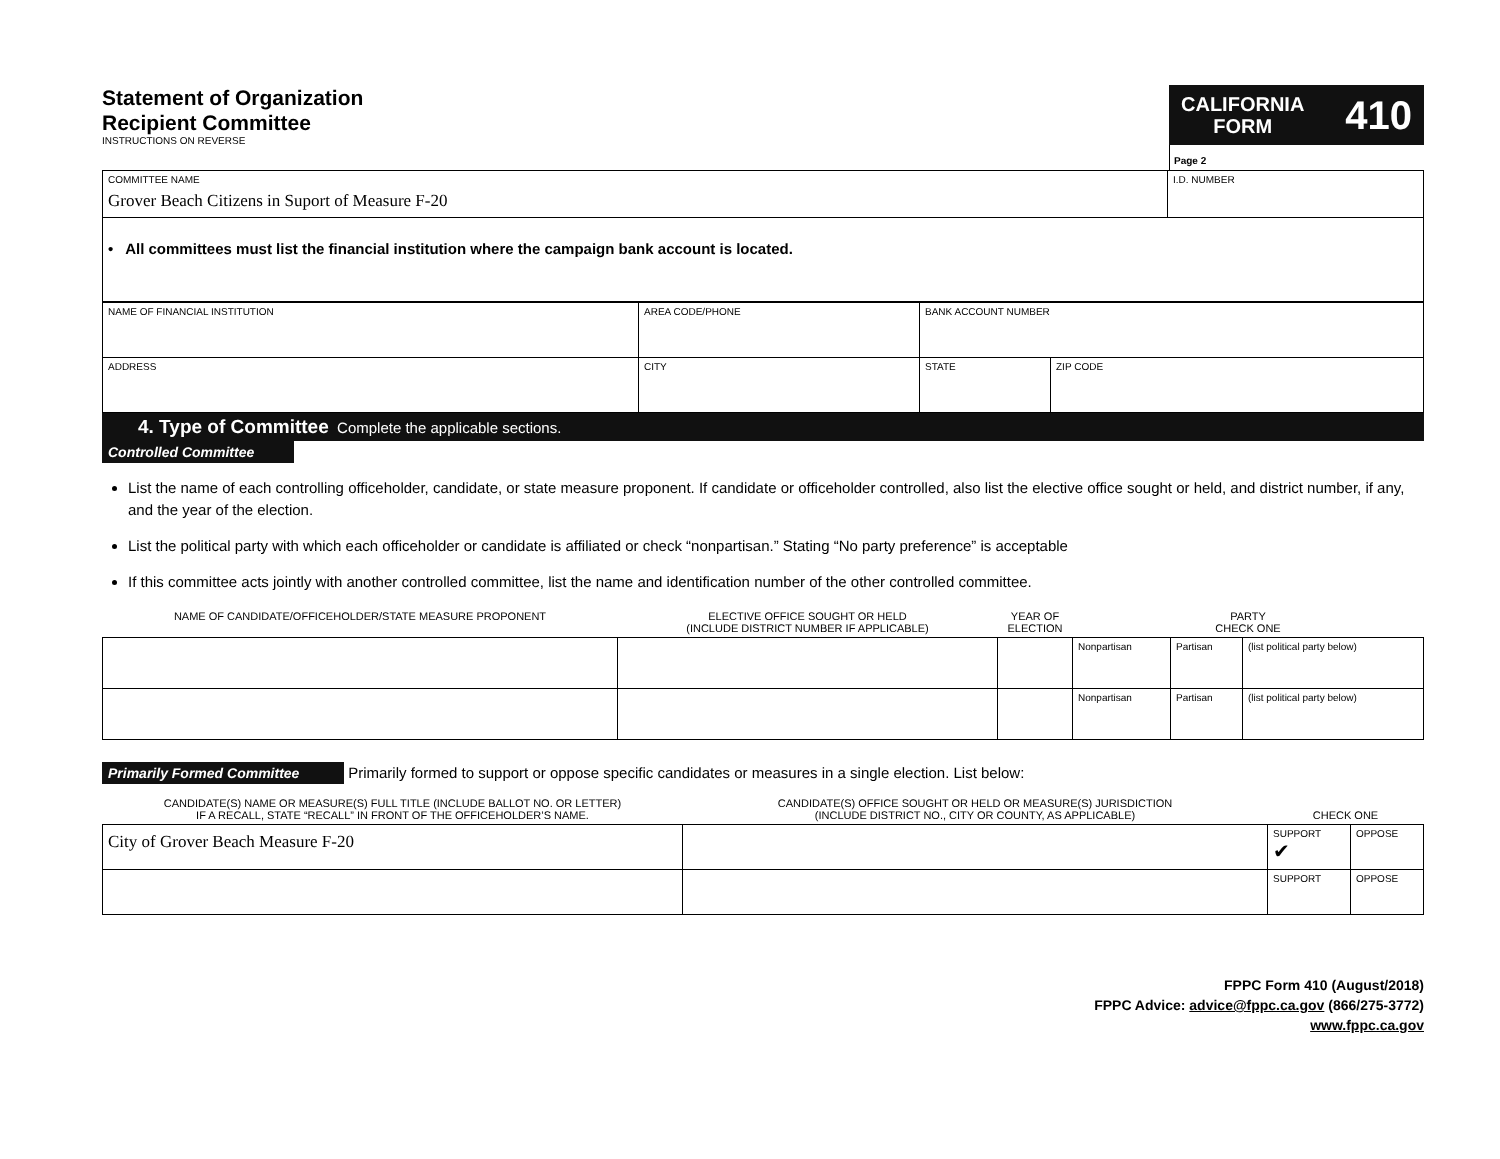Statement of Organization
Recipient Committee
INSTRUCTIONS ON REVERSE
CALIFORNIA
FORM
410
Page 2
| COMMITTEE NAME Grover Beach Citizens in Suport of Measure F-20 | I.D. NUMBER |
| • All committees must list the financial institution where the campaign bank account is located. | |
| NAME OF FINANCIAL INSTITUTION | AREA CODE/PHONE | BANK ACCOUNT NUMBER | |
| ADDRESS | CITY | STATE | ZIP CODE |
4. Type of Committee Complete the applicable sections.
Controlled Committee
List the name of each controlling officeholder, candidate, or state measure proponent. If candidate or officeholder controlled, also list the elective office sought or held, and district number, if any, and the year of the election.
List the political party with which each officeholder or candidate is affiliated or check “nonpartisan.” Stating “No party preference” is acceptable
If this committee acts jointly with another controlled committee, list the name and identification number of the other controlled committee.
| NAME OF CANDIDATE/OFFICEHOLDER/STATE MEASURE PROPONENT | ELECTIVE OFFICE SOUGHT OR HELD (INCLUDE DISTRICT NUMBER IF APPLICABLE) | YEAR OF ELECTION | PARTY CHECK ONE | | |
| --- | --- | --- | --- | --- | --- |
| | | | Nonpartisan | Partisan | (list political party below) |
| | | | Nonpartisan | Partisan | (list political party below) |
Primarily Formed Committee Primarily formed to support or oppose specific candidates or measures in a single election. List below:
| CANDIDATE(S) NAME OR MEASURE(S) FULL TITLE (INCLUDE BALLOT NO. OR LETTER) IF A RECALL, STATE “RECALL” IN FRONT OF THE OFFICEHOLDER’S NAME. | CANDIDATE(S) OFFICE SOUGHT OR HELD OR MEASURE(S) JURISDICTION (INCLUDE DISTRICT NO., CITY OR COUNTY, AS APPLICABLE) | CHECK ONE | |
| --- | --- | --- | --- |
| City of Grover Beach Measure F-20 | | SUPPORT ✔ | OPPOSE |
| | | SUPPORT | OPPOSE |
FPPC Form 410 (August/2018)
FPPC Advice: advice@fppc.ca.gov (866/275-3772)
www.fppc.ca.gov